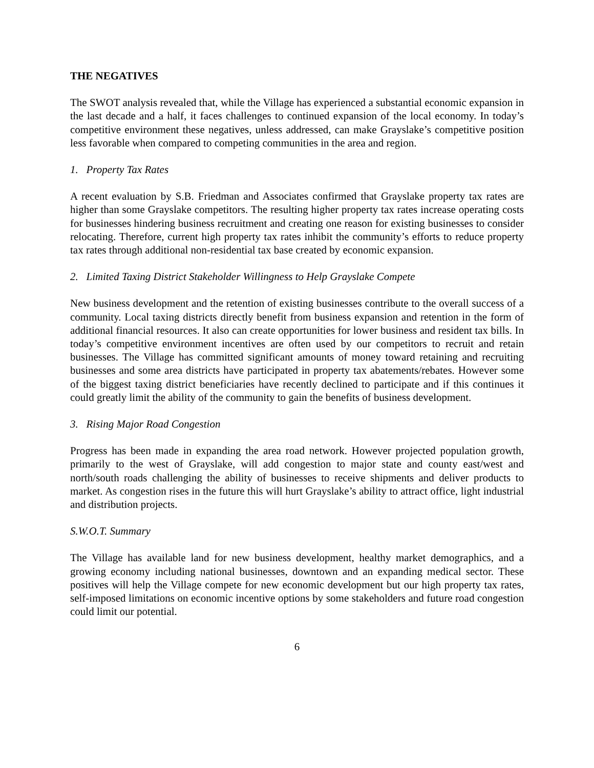THE NEGATIVES
The SWOT analysis revealed that, while the Village has experienced a substantial economic expansion in the last decade and a half, it faces challenges to continued expansion of the local economy. In today’s competitive environment these negatives, unless addressed, can make Grayslake’s competitive position less favorable when compared to competing communities in the area and region.
1. Property Tax Rates
A recent evaluation by S.B. Friedman and Associates confirmed that Grayslake property tax rates are higher than some Grayslake competitors. The resulting higher property tax rates increase operating costs for businesses hindering business recruitment and creating one reason for existing businesses to consider relocating. Therefore, current high property tax rates inhibit the community’s efforts to reduce property tax rates through additional non-residential tax base created by economic expansion.
2. Limited Taxing District Stakeholder Willingness to Help Grayslake Compete
New business development and the retention of existing businesses contribute to the overall success of a community. Local taxing districts directly benefit from business expansion and retention in the form of additional financial resources. It also can create opportunities for lower business and resident tax bills. In today’s competitive environment incentives are often used by our competitors to recruit and retain businesses. The Village has committed significant amounts of money toward retaining and recruiting businesses and some area districts have participated in property tax abatements/rebates. However some of the biggest taxing district beneficiaries have recently declined to participate and if this continues it could greatly limit the ability of the community to gain the benefits of business development.
3. Rising Major Road Congestion
Progress has been made in expanding the area road network. However projected population growth, primarily to the west of Grayslake, will add congestion to major state and county east/west and north/south roads challenging the ability of businesses to receive shipments and deliver products to market. As congestion rises in the future this will hurt Grayslake’s ability to attract office, light industrial and distribution projects.
S.W.O.T. Summary
The Village has available land for new business development, healthy market demographics, and a growing economy including national businesses, downtown and an expanding medical sector. These positives will help the Village compete for new economic development but our high property tax rates, self-imposed limitations on economic incentive options by some stakeholders and future road congestion could limit our potential.
6